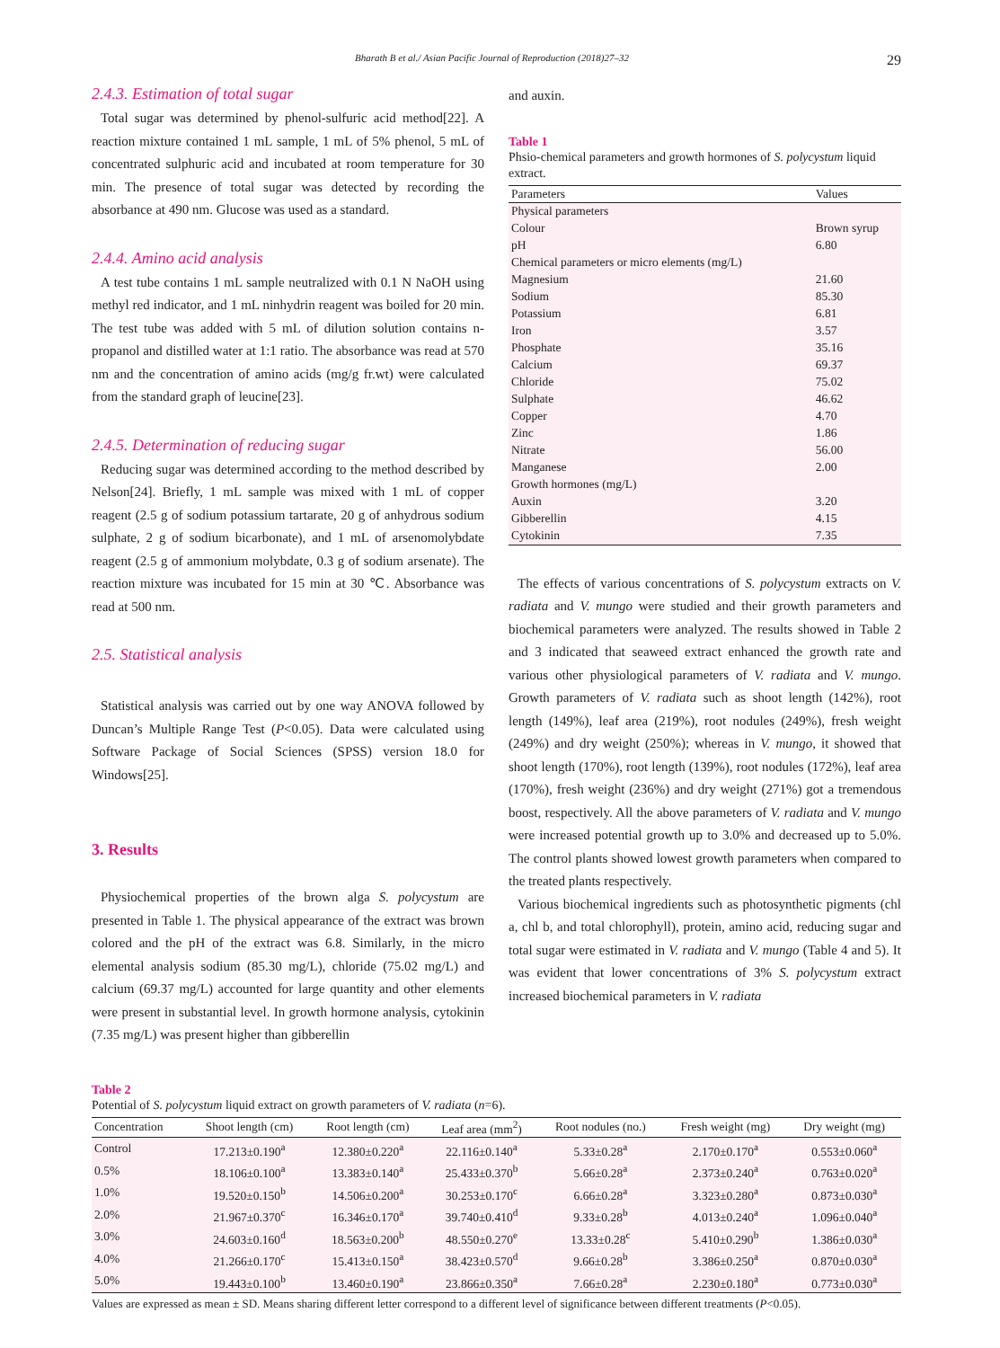Bharath B et al./ Asian Pacific Journal of Reproduction (2018)27–32 29
2.4.3. Estimation of total sugar
Total sugar was determined by phenol-sulfuric acid method[22]. A reaction mixture contained 1 mL sample, 1 mL of 5% phenol, 5 mL of concentrated sulphuric acid and incubated at room temperature for 30 min. The presence of total sugar was detected by recording the absorbance at 490 nm. Glucose was used as a standard.
2.4.4. Amino acid analysis
A test tube contains 1 mL sample neutralized with 0.1 N NaOH using methyl red indicator, and 1 mL ninhydrin reagent was boiled for 20 min. The test tube was added with 5 mL of dilution solution contains n-propanol and distilled water at 1:1 ratio. The absorbance was read at 570 nm and the concentration of amino acids (mg/g fr.wt) were calculated from the standard graph of leucine[23].
2.4.5. Determination of reducing sugar
Reducing sugar was determined according to the method described by Nelson[24]. Briefly, 1 mL sample was mixed with 1 mL of copper reagent (2.5 g of sodium potassium tartarate, 20 g of anhydrous sodium sulphate, 2 g of sodium bicarbonate), and 1 mL of arsenomolybdate reagent (2.5 g of ammonium molybdate, 0.3 g of sodium arsenate). The reaction mixture was incubated for 15 min at 30 ℃. Absorbance was read at 500 nm.
2.5. Statistical analysis
Statistical analysis was carried out by one way ANOVA followed by Duncan’s Multiple Range Test (P<0.05). Data were calculated using Software Package of Social Sciences (SPSS) version 18.0 for Windows[25].
3. Results
Physiochemical properties of the brown alga S. polycystum are presented in Table 1. The physical appearance of the extract was brown colored and the pH of the extract was 6.8. Similarly, in the micro elemental analysis sodium (85.30 mg/L), chloride (75.02 mg/L) and calcium (69.37 mg/L) accounted for large quantity and other elements were present in substantial level. In growth hormone analysis, cytokinin (7.35 mg/L) was present higher than gibberellin
and auxin.
Table 1
Phsio-chemical parameters and growth hormones of S. polycystum liquid extract.
| Parameters | Values |
| --- | --- |
| Physical parameters | |
| Colour | Brown syrup |
| pH | 6.80 |
| Chemical parameters or micro elements (mg/L) | |
| Magnesium | 21.60 |
| Sodium | 85.30 |
| Potassium | 6.81 |
| Iron | 3.57 |
| Phosphate | 35.16 |
| Calcium | 69.37 |
| Chloride | 75.02 |
| Sulphate | 46.62 |
| Copper | 4.70 |
| Zinc | 1.86 |
| Nitrate | 56.00 |
| Manganese | 2.00 |
| Growth hormones (mg/L) | |
| Auxin | 3.20 |
| Gibberellin | 4.15 |
| Cytokinin | 7.35 |
The effects of various concentrations of S. polycystum extracts on V. radiata and V. mungo were studied and their growth parameters and biochemical parameters were analyzed. The results showed in Table 2 and 3 indicated that seaweed extract enhanced the growth rate and various other physiological parameters of V. radiata and V. mungo. Growth parameters of V. radiata such as shoot length (142%), root length (149%), leaf area (219%), root nodules (249%), fresh weight (249%) and dry weight (250%); whereas in V. mungo, it showed that shoot length (170%), root length (139%), root nodules (172%), leaf area (170%), fresh weight (236%) and dry weight (271%) got a tremendous boost, respectively. All the above parameters of V. radiata and V. mungo were increased potential growth up to 3.0% and decreased up to 5.0%. The control plants showed lowest growth parameters when compared to the treated plants respectively.
Various biochemical ingredients such as photosynthetic pigments (chl a, chl b, and total chlorophyll), protein, amino acid, reducing sugar and total sugar were estimated in V. radiata and V. mungo (Table 4 and 5). It was evident that lower concentrations of 3% S. polycystum extract increased biochemical parameters in V. radiata
Table 2
Potential of S. polycystum liquid extract on growth parameters of V. radiata (n=6).
| Concentration | Shoot length (cm) | Root length (cm) | Leaf area (mm<sup>2</sup>) | Root nodules (no.) | Fresh weight (mg) | Dry weight (mg) |
| --- | --- | --- | --- | --- | --- | --- |
| Control | 17.213±0.190<sup>a</sup> | 12.380±0.220<sup>a</sup> | 22.116±0.140<sup>a</sup> | 5.33±0.28<sup>a</sup> | 2.170±0.170<sup>a</sup> | 0.553±0.060<sup>a</sup> |
| 0.5% | 18.106±0.100<sup>a</sup> | 13.383±0.140<sup>a</sup> | 25.433±0.370<sup>b</sup> | 5.66±0.28<sup>a</sup> | 2.373±0.240<sup>a</sup> | 0.763±0.020<sup>a</sup> |
| 1.0% | 19.520±0.150<sup>b</sup> | 14.506±0.200<sup>a</sup> | 30.253±0.170<sup>c</sup> | 6.66±0.28<sup>a</sup> | 3.323±0.280<sup>a</sup> | 0.873±0.030<sup>a</sup> |
| 2.0% | 21.967±0.370<sup>c</sup> | 16.346±0.170<sup>a</sup> | 39.740±0.410<sup>d</sup> | 9.33±0.28<sup>b</sup> | 4.013±0.240<sup>a</sup> | 1.096±0.040<sup>a</sup> |
| 3.0% | 24.603±0.160<sup>d</sup> | 18.563±0.200<sup>b</sup> | 48.550±0.270<sup>e</sup> | 13.33±0.28<sup>c</sup> | 5.410±0.290<sup>b</sup> | 1.386±0.030<sup>a</sup> |
| 4.0% | 21.266±0.170<sup>c</sup> | 15.413±0.150<sup>a</sup> | 38.423±0.570<sup>d</sup> | 9.66±0.28<sup>b</sup> | 3.386±0.250<sup>a</sup> | 0.870±0.030<sup>a</sup> |
| 5.0% | 19.443±0.100<sup>b</sup> | 13.460±0.190<sup>a</sup> | 23.866±0.350<sup>a</sup> | 7.66±0.28<sup>a</sup> | 2.230±0.180<sup>a</sup> | 0.773±0.030<sup>a</sup> |
Values are expressed as mean ± SD. Means sharing different letter correspond to a different level of significance between different treatments (P<0.05).